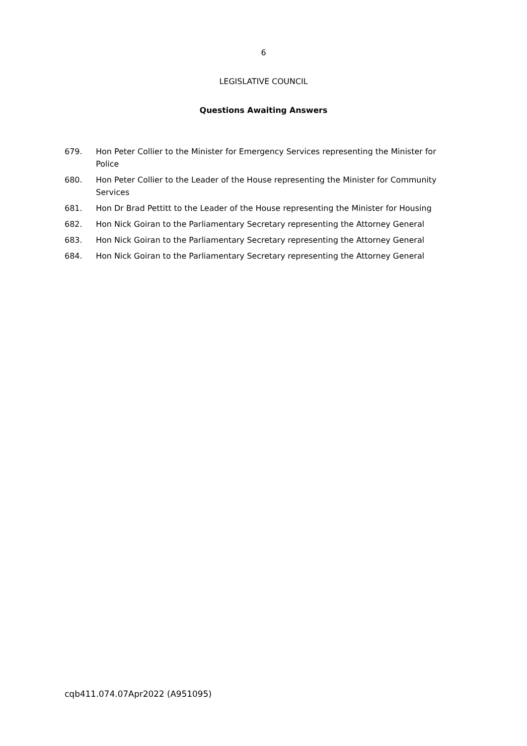6
LEGISLATIVE COUNCIL
Questions Awaiting Answers
679. Hon Peter Collier to the Minister for Emergency Services representing the Minister for Police
680. Hon Peter Collier to the Leader of the House representing the Minister for Community Services
681. Hon Dr Brad Pettitt to the Leader of the House representing the Minister for Housing
682. Hon Nick Goiran to the Parliamentary Secretary representing the Attorney General
683. Hon Nick Goiran to the Parliamentary Secretary representing the Attorney General
684. Hon Nick Goiran to the Parliamentary Secretary representing the Attorney General
cqb411.074.07Apr2022 (A951095)